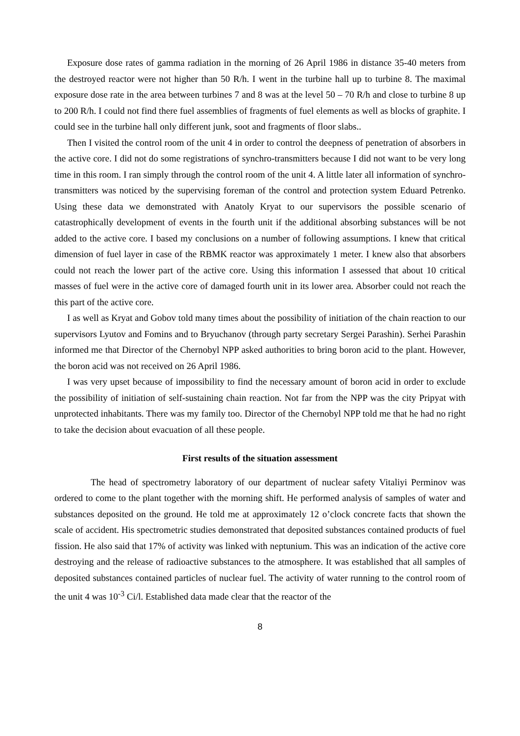Exposure dose rates of gamma radiation in the morning of 26 April 1986 in distance 35-40 meters from the destroyed reactor were not higher than 50 R/h. I went in the turbine hall up to turbine 8. The maximal exposure dose rate in the area between turbines 7 and 8 was at the level 50 – 70 R/h and close to turbine 8 up to 200 R/h. I could not find there fuel assemblies of fragments of fuel elements as well as blocks of graphite. I could see in the turbine hall only different junk, soot and fragments of floor slabs..
Then I visited the control room of the unit 4 in order to control the deepness of penetration of absorbers in the active core. I did not do some registrations of synchro-transmitters because I did not want to be very long time in this room. I ran simply through the control room of the unit 4. A little later all information of synchro-transmitters was noticed by the supervising foreman of the control and protection system Eduard Petrenko. Using these data we demonstrated with Anatoly Kryat to our supervisors the possible scenario of catastrophically development of events in the fourth unit if the additional absorbing substances will be not added to the active core. I based my conclusions on a number of following assumptions. I knew that critical dimension of fuel layer in case of the RBMK reactor was approximately 1 meter. I knew also that absorbers could not reach the lower part of the active core. Using this information I assessed that about 10 critical masses of fuel were in the active core of damaged fourth unit in its lower area. Absorber could not reach the this part of the active core.
I as well as Kryat and Gobov told many times about the possibility of initiation of the chain reaction to our supervisors Lyutov and Fomins and to Bryuchanov (through party secretary Sergei Parashin). Serhei Parashin informed me that Director of the Chernobyl NPP asked authorities to bring boron acid to the plant. However, the boron acid was not received on 26 April 1986.
I was very upset because of impossibility to find the necessary amount of boron acid in order to exclude the possibility of initiation of self-sustaining chain reaction. Not far from the NPP was the city Pripyat with unprotected inhabitants. There was my family too. Director of the Chernobyl NPP told me that he had no right to take the decision about evacuation of all these people.
First results of the situation assessment
The head of spectrometry laboratory of our department of nuclear safety Vitaliyi Perminov was ordered to come to the plant together with the morning shift. He performed analysis of samples of water and substances deposited on the ground. He told me at approximately 12 o’clock concrete facts that shown the scale of accident. His spectrometric studies demonstrated that deposited substances contained products of fuel fission. He also said that 17% of activity was linked with neptunium. This was an indication of the active core destroying and the release of radioactive substances to the atmosphere. It was established that all samples of deposited substances contained particles of nuclear fuel. The activity of water running to the control room of the unit 4 was 10<sup>-3</sup> Ci/l. Established data made clear that the reactor of the
8